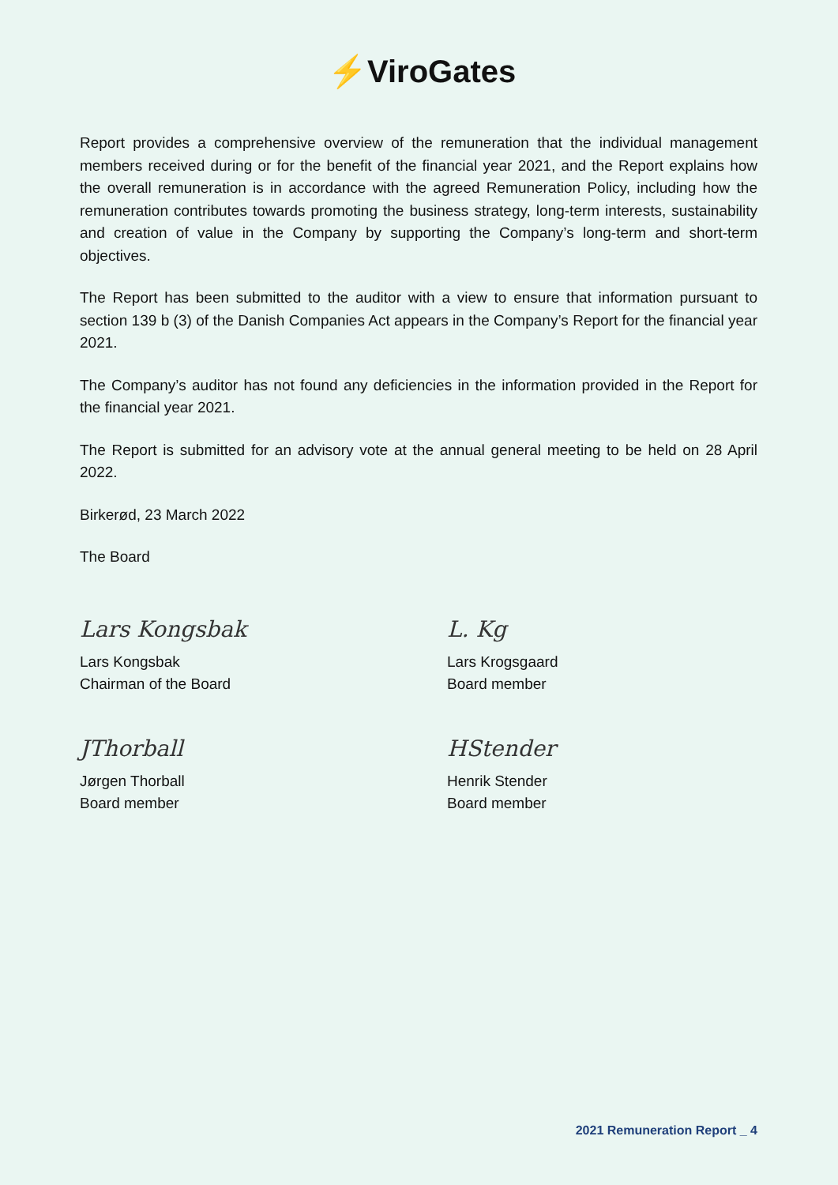⚡ViroGates
Report provides a comprehensive overview of the remuneration that the individual management members received during or for the benefit of the financial year 2021, and the Report explains how the overall remuneration is in accordance with the agreed Remuneration Policy, including how the remuneration contributes towards promoting the business strategy, long-term interests, sustainability and creation of value in the Company by supporting the Company’s long-term and short-term objectives.
The Report has been submitted to the auditor with a view to ensure that information pursuant to section 139 b (3) of the Danish Companies Act appears in the Company’s Report for the financial year 2021.
The Company’s auditor has not found any deficiencies in the information provided in the Report for the financial year 2021.
The Report is submitted for an advisory vote at the annual general meeting to be held on 28 April 2022.
Birkerød, 23 March 2022
The Board
Lars Kongsbak
Lars Kongsbak
Chairman of the Board
L. Kg
Lars Krogsgaard
Board member
JThorball
Jørgen Thorball
Board member
HStender
Henrik Stender
Board member
2021 Remuneration Report _ 4